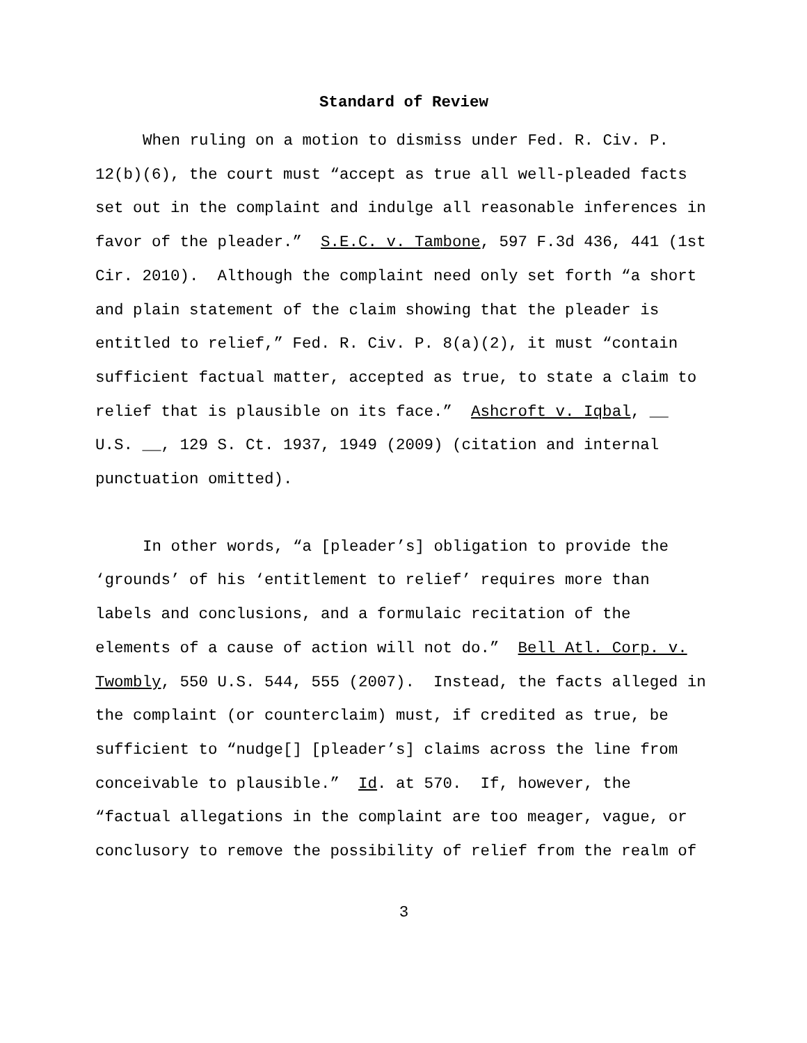Standard of Review
When ruling on a motion to dismiss under Fed. R. Civ. P. 12(b)(6), the court must “accept as true all well-pleaded facts set out in the complaint and indulge all reasonable inferences in favor of the pleader.” S.E.C. v. Tambone, 597 F.3d 436, 441 (1st Cir. 2010). Although the complaint need only set forth “a short and plain statement of the claim showing that the pleader is entitled to relief,” Fed. R. Civ. P. 8(a)(2), it must “contain sufficient factual matter, accepted as true, to state a claim to relief that is plausible on its face.” Ashcroft v. Iqbal, __ U.S. __, 129 S. Ct. 1937, 1949 (2009) (citation and internal punctuation omitted).
In other words, “a [pleader’s] obligation to provide the ‘grounds’ of his ‘entitlement to relief’ requires more than labels and conclusions, and a formulaic recitation of the elements of a cause of action will not do.” Bell Atl. Corp. v. Twombly, 550 U.S. 544, 555 (2007). Instead, the facts alleged in the complaint (or counterclaim) must, if credited as true, be sufficient to “nudge[] [pleader’s] claims across the line from conceivable to plausible.” Id. at 570. If, however, the “factual allegations in the complaint are too meager, vague, or conclusory to remove the possibility of relief from the realm of
3